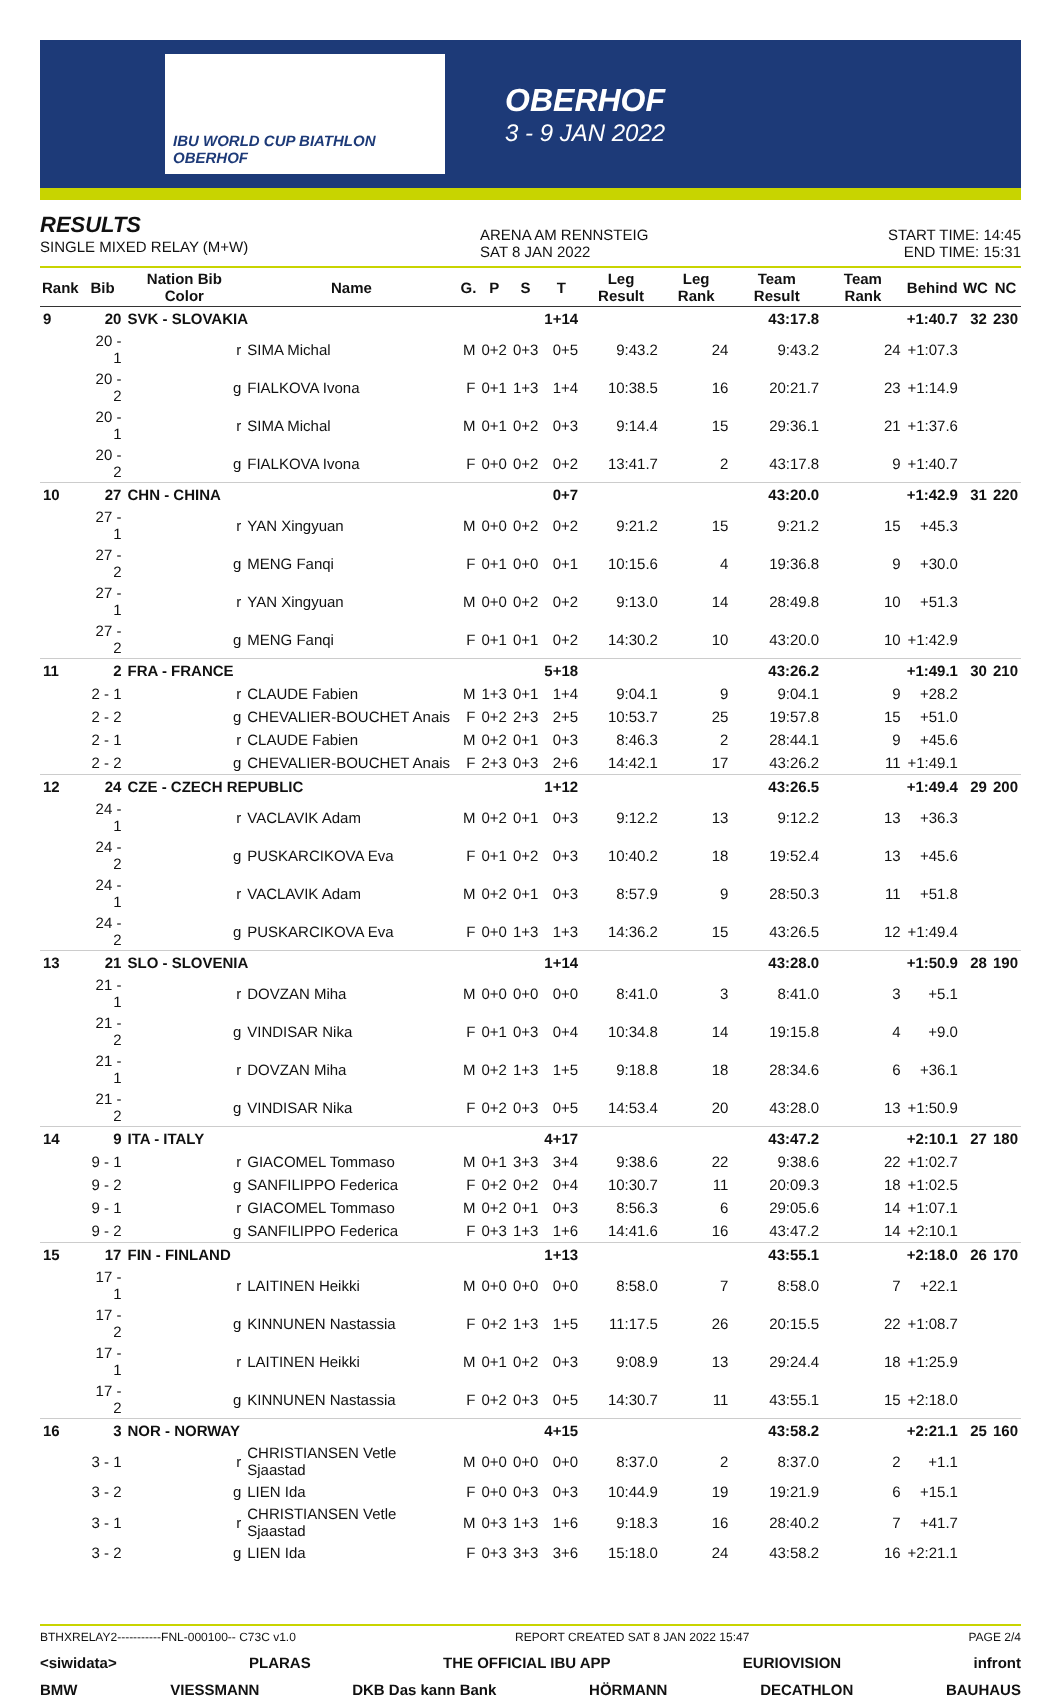IBU WORLD CUP BIATHLON OBERHOF
OBERHOF
3 - 9 JAN 2022
RESULTS
SINGLE MIXED RELAY (M+W)
ARENA AM RENNSTEIG
SAT 8 JAN 2022
START TIME: 14:45
END TIME: 15:31
| Rank | Bib | Nation Bib Color | Name | G. | P | S | T | Leg Result | Leg Rank | Team Result | Team Rank | Behind | WC | NC |
| --- | --- | --- | --- | --- | --- | --- | --- | --- | --- | --- | --- | --- | --- | --- |
| 9 | 20 | SVK - SLOVAKIA | | | | | 1+14 | | | 43:17.8 | | +1:40.7 | 32 | 230 |
| | 20 - 1 | r | SIMA Michal | M | 0+2 | 0+3 | 0+5 | 9:43.2 | 24 | 9:43.2 | 24 | +1:07.3 | | |
| | 20 - 2 | g | FIALKOVA Ivona | F | 0+1 | 1+3 | 1+4 | 10:38.5 | 16 | 20:21.7 | 23 | +1:14.9 | | |
| | 20 - 1 | r | SIMA Michal | M | 0+1 | 0+2 | 0+3 | 9:14.4 | 15 | 29:36.1 | 21 | +1:37.6 | | |
| | 20 - 2 | g | FIALKOVA Ivona | F | 0+0 | 0+2 | 0+2 | 13:41.7 | 2 | 43:17.8 | 9 | +1:40.7 | | |
| 10 | 27 | CHN - CHINA | | | | | 0+7 | | | 43:20.0 | | +1:42.9 | 31 | 220 |
| | 27 - 1 | r | YAN Xingyuan | M | 0+0 | 0+2 | 0+2 | 9:21.2 | 15 | 9:21.2 | 15 | +45.3 | | |
| | 27 - 2 | g | MENG Fanqi | F | 0+1 | 0+0 | 0+1 | 10:15.6 | 4 | 19:36.8 | 9 | +30.0 | | |
| | 27 - 1 | r | YAN Xingyuan | M | 0+0 | 0+2 | 0+2 | 9:13.0 | 14 | 28:49.8 | 10 | +51.3 | | |
| | 27 - 2 | g | MENG Fanqi | F | 0+1 | 0+1 | 0+2 | 14:30.2 | 10 | 43:20.0 | 10 | +1:42.9 | | |
| 11 | 2 | FRA - FRANCE | | | | | 5+18 | | | 43:26.2 | | +1:49.1 | 30 | 210 |
| | 2 - 1 | r | CLAUDE Fabien | M | 1+3 | 0+1 | 1+4 | 9:04.1 | 9 | 9:04.1 | 9 | +28.2 | | |
| | 2 - 2 | g | CHEVALIER-BOUCHET Anais | F | 0+2 | 2+3 | 2+5 | 10:53.7 | 25 | 19:57.8 | 15 | +51.0 | | |
| | 2 - 1 | r | CLAUDE Fabien | M | 0+2 | 0+1 | 0+3 | 8:46.3 | 2 | 28:44.1 | 9 | +45.6 | | |
| | 2 - 2 | g | CHEVALIER-BOUCHET Anais | F | 2+3 | 0+3 | 2+6 | 14:42.1 | 17 | 43:26.2 | 11 | +1:49.1 | | |
| 12 | 24 | CZE - CZECH REPUBLIC | | | | | 1+12 | | | 43:26.5 | | +1:49.4 | 29 | 200 |
| | 24 - 1 | r | VACLAVIK Adam | M | 0+2 | 0+1 | 0+3 | 9:12.2 | 13 | 9:12.2 | 13 | +36.3 | | |
| | 24 - 2 | g | PUSKARCIKOVA Eva | F | 0+1 | 0+2 | 0+3 | 10:40.2 | 18 | 19:52.4 | 13 | +45.6 | | |
| | 24 - 1 | r | VACLAVIK Adam | M | 0+2 | 0+1 | 0+3 | 8:57.9 | 9 | 28:50.3 | 11 | +51.8 | | |
| | 24 - 2 | g | PUSKARCIKOVA Eva | F | 0+0 | 1+3 | 1+3 | 14:36.2 | 15 | 43:26.5 | 12 | +1:49.4 | | |
| 13 | 21 | SLO - SLOVENIA | | | | | 1+14 | | | 43:28.0 | | +1:50.9 | 28 | 190 |
| | 21 - 1 | r | DOVZAN Miha | M | 0+0 | 0+0 | 0+0 | 8:41.0 | 3 | 8:41.0 | 3 | +5.1 | | |
| | 21 - 2 | g | VINDISAR Nika | F | 0+1 | 0+3 | 0+4 | 10:34.8 | 14 | 19:15.8 | 4 | +9.0 | | |
| | 21 - 1 | r | DOVZAN Miha | M | 0+2 | 1+3 | 1+5 | 9:18.8 | 18 | 28:34.6 | 6 | +36.1 | | |
| | 21 - 2 | g | VINDISAR Nika | F | 0+2 | 0+3 | 0+5 | 14:53.4 | 20 | 43:28.0 | 13 | +1:50.9 | | |
| 14 | 9 | ITA - ITALY | | | | | 4+17 | | | 43:47.2 | | +2:10.1 | 27 | 180 |
| | 9 - 1 | r | GIACOMEL Tommaso | M | 0+1 | 3+3 | 3+4 | 9:38.6 | 22 | 9:38.6 | 22 | +1:02.7 | | |
| | 9 - 2 | g | SANFILIPPO Federica | F | 0+2 | 0+2 | 0+4 | 10:30.7 | 11 | 20:09.3 | 18 | +1:02.5 | | |
| | 9 - 1 | r | GIACOMEL Tommaso | M | 0+2 | 0+1 | 0+3 | 8:56.3 | 6 | 29:05.6 | 14 | +1:07.1 | | |
| | 9 - 2 | g | SANFILIPPO Federica | F | 0+3 | 1+3 | 1+6 | 14:41.6 | 16 | 43:47.2 | 14 | +2:10.1 | | |
| 15 | 17 | FIN - FINLAND | | | | | 1+13 | | | 43:55.1 | | +2:18.0 | 26 | 170 |
| | 17 - 1 | r | LAITINEN Heikki | M | 0+0 | 0+0 | 0+0 | 8:58.0 | 7 | 8:58.0 | 7 | +22.1 | | |
| | 17 - 2 | g | KINNUNEN Nastassia | F | 0+2 | 1+3 | 1+5 | 11:17.5 | 26 | 20:15.5 | 22 | +1:08.7 | | |
| | 17 - 1 | r | LAITINEN Heikki | M | 0+1 | 0+2 | 0+3 | 9:08.9 | 13 | 29:24.4 | 18 | +1:25.9 | | |
| | 17 - 2 | g | KINNUNEN Nastassia | F | 0+2 | 0+3 | 0+5 | 14:30.7 | 11 | 43:55.1 | 15 | +2:18.0 | | |
| 16 | 3 | NOR - NORWAY | | | | | 4+15 | | | 43:58.2 | | +2:21.1 | 25 | 160 |
| | 3 - 1 | r | CHRISTIANSEN Vetle Sjaastad | M | 0+0 | 0+0 | 0+0 | 8:37.0 | 2 | 8:37.0 | 2 | +1.1 | | |
| | 3 - 2 | g | LIEN Ida | F | 0+0 | 0+3 | 0+3 | 10:44.9 | 19 | 19:21.9 | 6 | +15.1 | | |
| | 3 - 1 | r | CHRISTIANSEN Vetle Sjaastad | M | 0+3 | 1+3 | 1+6 | 9:18.3 | 16 | 28:40.2 | 7 | +41.7 | | |
| | 3 - 2 | g | LIEN Ida | F | 0+3 | 3+3 | 3+6 | 15:18.0 | 24 | 43:58.2 | 16 | +2:21.1 | | |
BTHXRELAY2-----------FNL-000100-- C73C v1.0 REPORT CREATED SAT 8 JAN 2022 15:47 PAGE 2/4
<siwidata> PLARAS THE OFFICIAL IBU APP EURIOVISION infront
BMW VIESSMANN DKB Das kann Bank HÖRMANN DECATHLON BAUHAUS